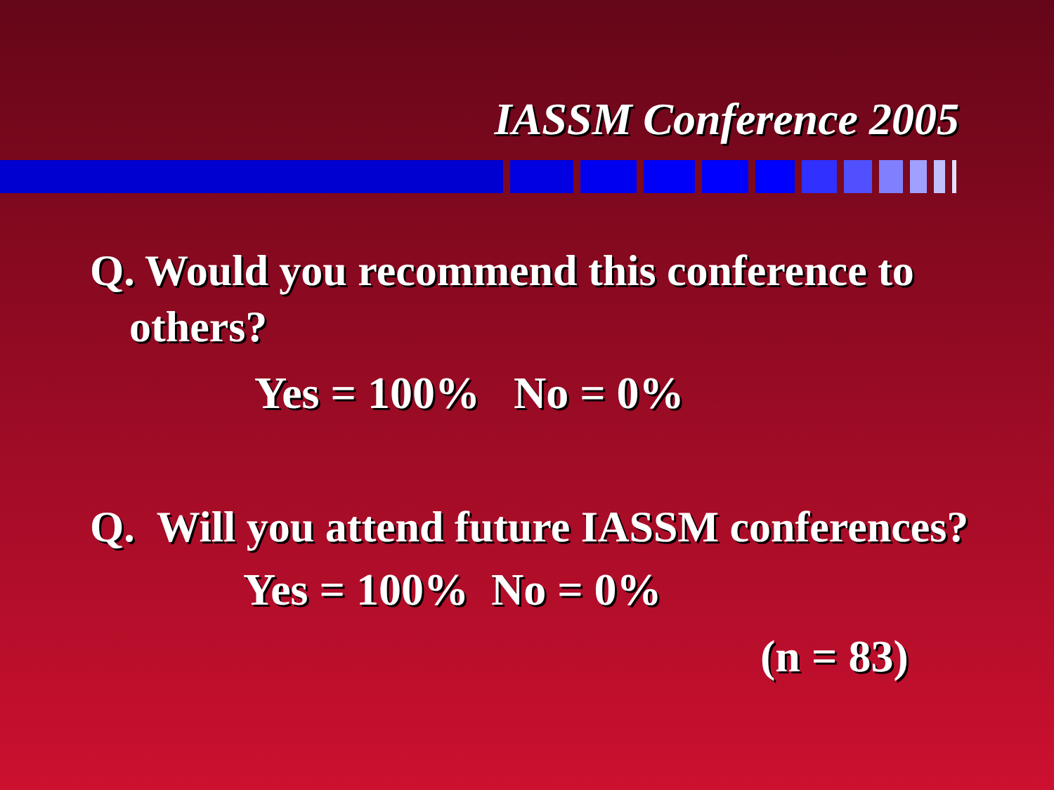IASSM Conference 2005
Q. Would you recommend this conference to others?
Yes = 100% No = 0%
Q. Will you attend future IASSM conferences?
Yes = 100% No = 0%
(n = 83)